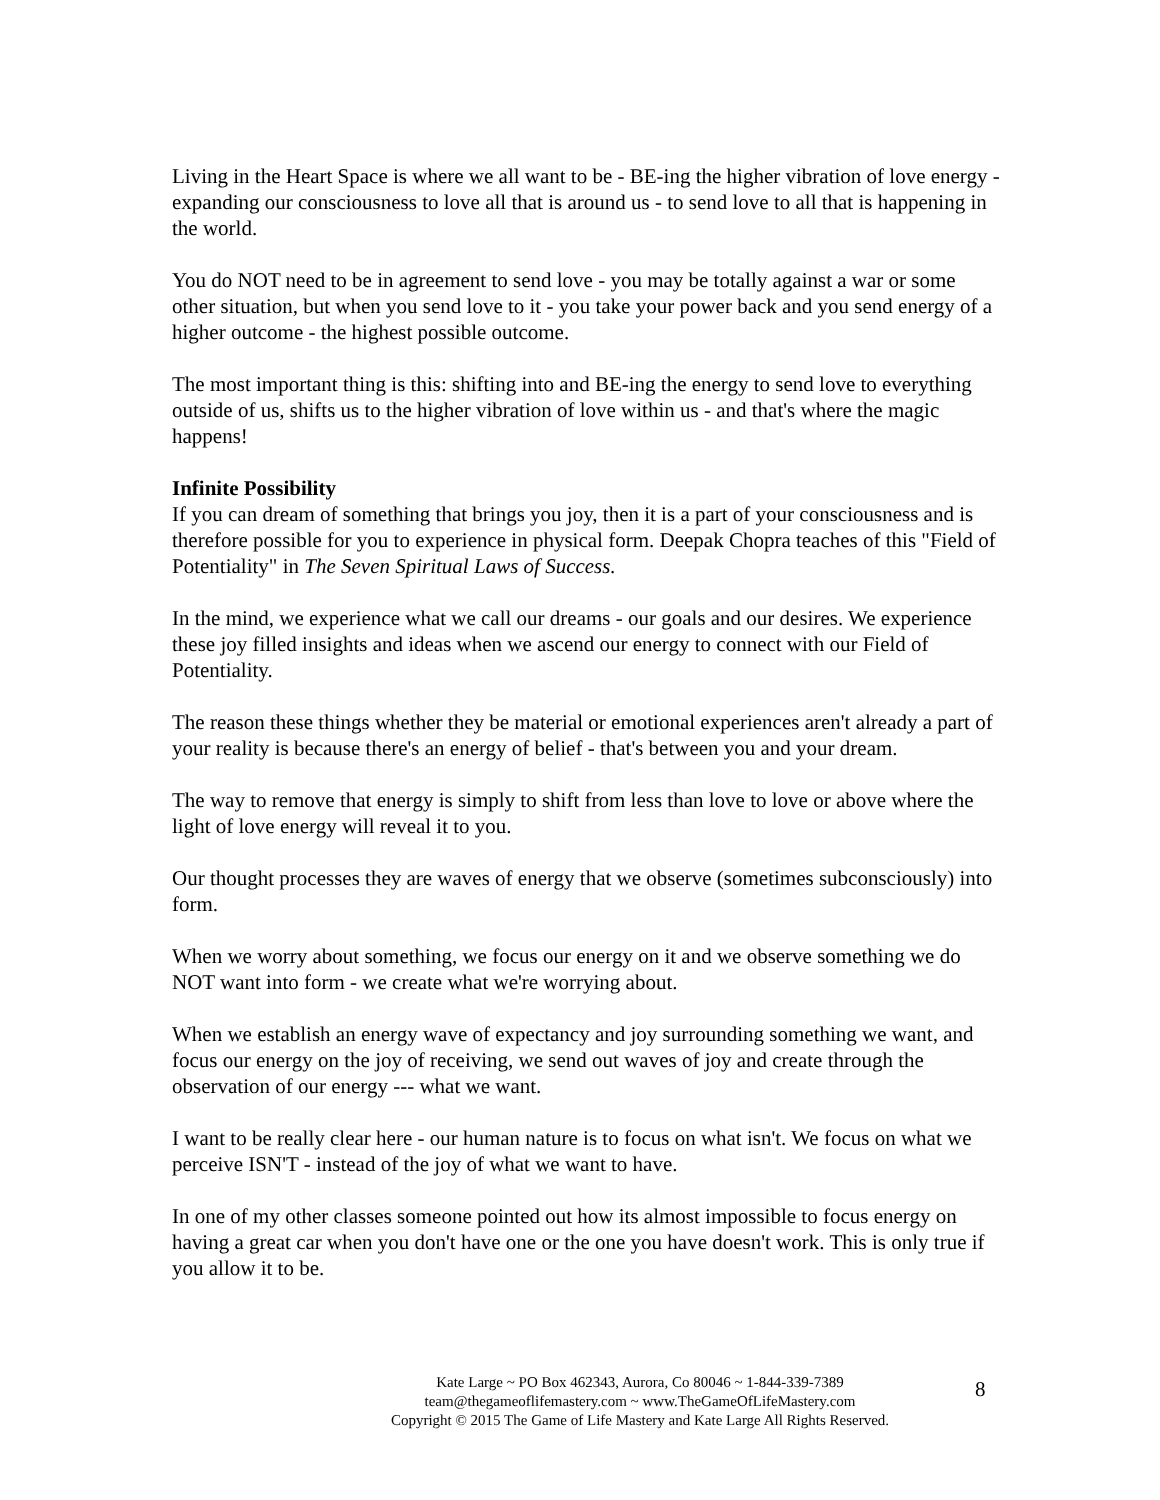Living in the Heart Space is where we all want to be - BE-ing the higher vibration of love energy - expanding our consciousness to love all that is around us - to send love to all that is happening in the world.
You do NOT need to be in agreement to send love - you may be totally against a war or some other situation, but when you send love to it - you take your power back and you send energy of a higher outcome - the highest possible outcome.
The most important thing is this: shifting into and BE-ing the energy to send love to everything outside of us, shifts us to the higher vibration of love within us - and that's where the magic happens!
Infinite Possibility
If you can dream of something that brings you joy, then it is a part of your consciousness and is therefore possible for you to experience in physical form. Deepak Chopra teaches of this "Field of Potentiality" in The Seven Spiritual Laws of Success.
In the mind, we experience what we call our dreams - our goals and our desires. We experience these joy filled insights and ideas when we ascend our energy to connect with our Field of Potentiality.
The reason these things whether they be material or emotional experiences aren't already a part of your reality is because there's an energy of belief - that's between you and your dream.
The way to remove that energy is simply to shift from less than love to love or above where the light of love energy will reveal it to you.
Our thought processes they are waves of energy that we observe (sometimes subconsciously) into form.
When we worry about something, we focus our energy on it and we observe something we do NOT want into form - we create what we're worrying about.
When we establish an energy wave of expectancy and joy surrounding something we want, and focus our energy on the joy of receiving, we send out waves of joy and create through the observation of our energy --- what we want.
I want to be really clear here - our human nature is to focus on what isn't. We focus on what we perceive ISN'T - instead of the joy of what we want to have.
In one of my other classes someone pointed out how its almost impossible to focus energy on having a great car when you don't have one or the one you have doesn't work. This is only true if you allow it to be.
Kate Large ~ PO Box 462343, Aurora, Co 80046 ~ 1-844-339-7389
team@thegameoflifemastery.com ~ www.TheGameOfLifeMastery.com
Copyright © 2015 The Game of Life Mastery and Kate Large All Rights Reserved.
8